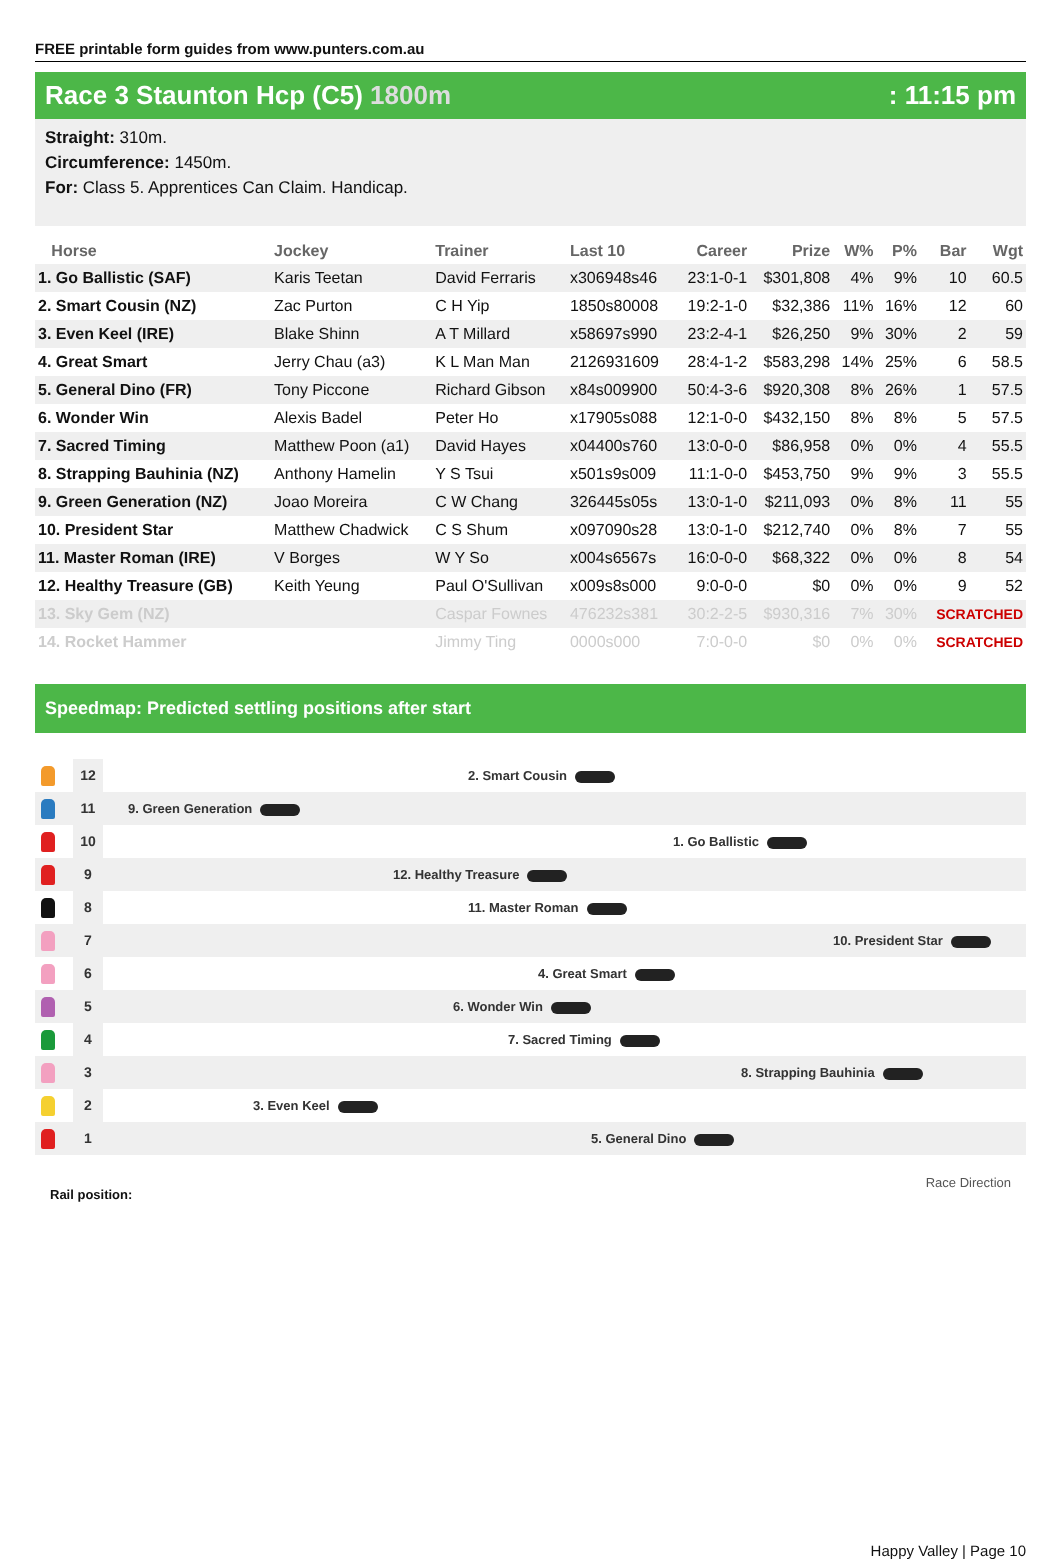FREE printable form guides from www.punters.com.au
Race 3 Staunton Hcp (C5) 1800m : 11:15 pm
Straight: 310m.
Circumference: 1450m.
For: Class 5. Apprentices Can Claim. Handicap.
| Horse | Jockey | Trainer | Last 10 | Career | Prize | W% | P% | Bar | Wgt |
| --- | --- | --- | --- | --- | --- | --- | --- | --- | --- |
| 1. Go Ballistic (SAF) | Karis Teetan | David Ferraris | x306948s46 | 23:1-0-1 | $301,808 | 4% | 9% | 10 | 60.5 |
| 2. Smart Cousin (NZ) | Zac Purton | C H Yip | 1850s80008 | 19:2-1-0 | $32,386 | 11% | 16% | 12 | 60 |
| 3. Even Keel (IRE) | Blake Shinn | A T Millard | x58697s990 | 23:2-4-1 | $26,250 | 9% | 30% | 2 | 59 |
| 4. Great Smart | Jerry Chau (a3) | K L Man Man | 2126931609 | 28:4-1-2 | $583,298 | 14% | 25% | 6 | 58.5 |
| 5. General Dino (FR) | Tony Piccone | Richard Gibson | x84s009900 | 50:4-3-6 | $920,308 | 8% | 26% | 1 | 57.5 |
| 6. Wonder Win | Alexis Badel | Peter Ho | x17905s088 | 12:1-0-0 | $432,150 | 8% | 8% | 5 | 57.5 |
| 7. Sacred Timing | Matthew Poon (a1) | David Hayes | x04400s760 | 13:0-0-0 | $86,958 | 0% | 0% | 4 | 55.5 |
| 8. Strapping Bauhinia (NZ) | Anthony Hamelin | Y S Tsui | x501s9s009 | 11:1-0-0 | $453,750 | 9% | 9% | 3 | 55.5 |
| 9. Green Generation (NZ) | Joao Moreira | C W Chang | 326445s05s | 13:0-1-0 | $211,093 | 0% | 8% | 11 | 55 |
| 10. President Star | Matthew Chadwick | C S Shum | x097090s28 | 13:0-1-0 | $212,740 | 0% | 8% | 7 | 55 |
| 11. Master Roman (IRE) | V Borges | W Y So | x004s6567s | 16:0-0-0 | $68,322 | 0% | 0% | 8 | 54 |
| 12. Healthy Treasure (GB) | Keith Yeung | Paul O'Sullivan | x009s8s000 | 9:0-0-0 | $0 | 0% | 0% | 9 | 52 |
| 13. Sky Gem (NZ) | | Caspar Fownes | 476232s381 | 30:2-2-5 | $930,316 | 7% | 30% | SCRATCHED | |
| 14. Rocket Hammer | | Jimmy Ting | 0000s000 | 7:0-0-0 | $0 | 0% | 0% | SCRATCHED | |
Speedmap: Predicted settling positions after start
12
2. Smart Cousin
11
9. Green Generation
10
1. Go Ballistic
9
12. Healthy Treasure
8
11. Master Roman
7
10. President Star
6
4. Great Smart
5
6. Wonder Win
4
7. Sacred Timing
3
8. Strapping Bauhinia
2
3. Even Keel
1
5. General Dino
Rail position: Race Direction
Happy Valley | Page 10